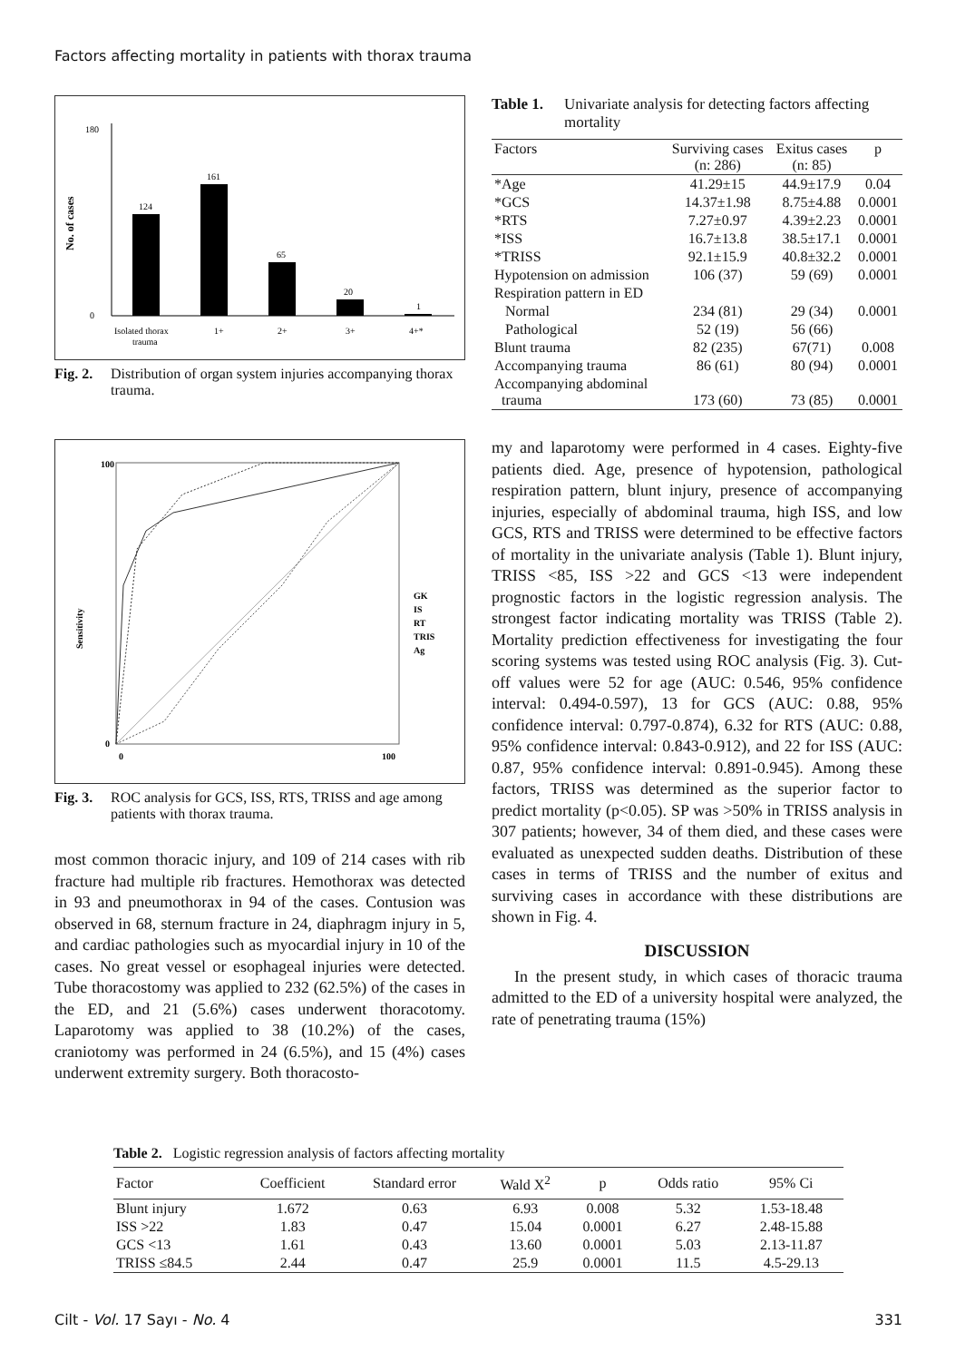Factors affecting mortality in patients with thorax trauma
No. of cases
0
180
124
161
65
20
1
Isolated thorax
1+
2+
3+
4+*
trauma
Fig. 2. Distribution of organ system injuries accompanying thorax trauma.
Sensitivity
100
0
0
100
GK
IS
RT
TRIS
Ag
Fig. 3. ROC analysis for GCS, ISS, RTS, TRISS and age among patients with thorax trauma.
most common thoracic injury, and 109 of 214 cases with rib fracture had multiple rib fractures. Hemothorax was detected in 93 and pneumothorax in 94 of the cases. Contusion was observed in 68, sternum fracture in 24, diaphragm injury in 5, and cardiac pathologies such as myocardial injury in 10 of the cases. No great vessel or esophageal injuries were detected. Tube thoracostomy was applied to 232 (62.5%) of the cases in the ED, and 21 (5.6%) cases underwent thoracotomy. Laparotomy was applied to 38 (10.2%) of the cases, craniotomy was performed in 24 (6.5%), and 15 (4%) cases underwent extremity surgery. Both thoracosto-
Table 1. Univariate analysis for detecting factors affecting mortality
| Factors | Surviving cases (n: 286) | Exitus cases (n: 85) | p |
| --- | --- | --- | --- |
| *Age | 41.29±15 | 44.9±17.9 | 0.04 |
| *GCS | 14.37±1.98 | 8.75±4.88 | 0.0001 |
| *RTS | 7.27±0.97 | 4.39±2.23 | 0.0001 |
| *ISS | 16.7±13.8 | 38.5±17.1 | 0.0001 |
| *TRISS | 92.1±15.9 | 40.8±32.2 | 0.0001 |
| Hypotension on admission | 106 (37) | 59 (69) | 0.0001 |
| Respiration pattern in ED | | | |
| Normal | 234 (81) | 29 (34) | 0.0001 |
| Pathological | 52 (19) | 56 (66) | |
| Blunt trauma | 82 (235) | 67(71) | 0.008 |
| Accompanying trauma | 86 (61) | 80 (94) | 0.0001 |
| Accompanying abdominal trauma | 173 (60) | 73 (85) | 0.0001 |
my and laparotomy were performed in 4 cases. Eighty-five patients died. Age, presence of hypotension, pathological respiration pattern, blunt injury, presence of accompanying injuries, especially of abdominal trauma, high ISS, and low GCS, RTS and TRISS were determined to be effective factors of mortality in the univariate analysis (Table 1). Blunt injury, TRISS <85, ISS >22 and GCS <13 were independent prognostic factors in the logistic regression analysis. The strongest factor indicating mortality was TRISS (Table 2). Mortality prediction effectiveness for investigating the four scoring systems was tested using ROC analysis (Fig. 3). Cut-off values were 52 for age (AUC: 0.546, 95% confidence interval: 0.494-0.597), 13 for GCS (AUC: 0.88, 95% confidence interval: 0.797-0.874), 6.32 for RTS (AUC: 0.88, 95% confidence interval: 0.843-0.912), and 22 for ISS (AUC: 0.87, 95% confidence interval: 0.891-0.945). Among these factors, TRISS was determined as the superior factor to predict mortality (p<0.05). SP was >50% in TRISS analysis in 307 patients; however, 34 of them died, and these cases were evaluated as unexpected sudden deaths. Distribution of these cases in terms of TRISS and the number of exitus and surviving cases in accordance with these distributions are shown in Fig. 4.
DISCUSSION
In the present study, in which cases of thoracic trauma admitted to the ED of a university hospital were analyzed, the rate of penetrating trauma (15%)
Table 2. Logistic regression analysis of factors affecting mortality
| Factor | Coefficient | Standard error | Wald X<sup>2</sup> | p | Odds ratio | 95% Ci |
| --- | --- | --- | --- | --- | --- | --- |
| Blunt injury | 1.672 | 0.63 | 6.93 | 0.008 | 5.32 | 1.53-18.48 |
| ISS >22 | 1.83 | 0.47 | 15.04 | 0.0001 | 6.27 | 2.48-15.88 |
| GCS <13 | 1.61 | 0.43 | 13.60 | 0.0001 | 5.03 | 2.13-11.87 |
| TRISS ≤84.5 | 2.44 | 0.47 | 25.9 | 0.0001 | 11.5 | 4.5-29.13 |
Cilt - Vol. 17 Sayı - No. 4 331